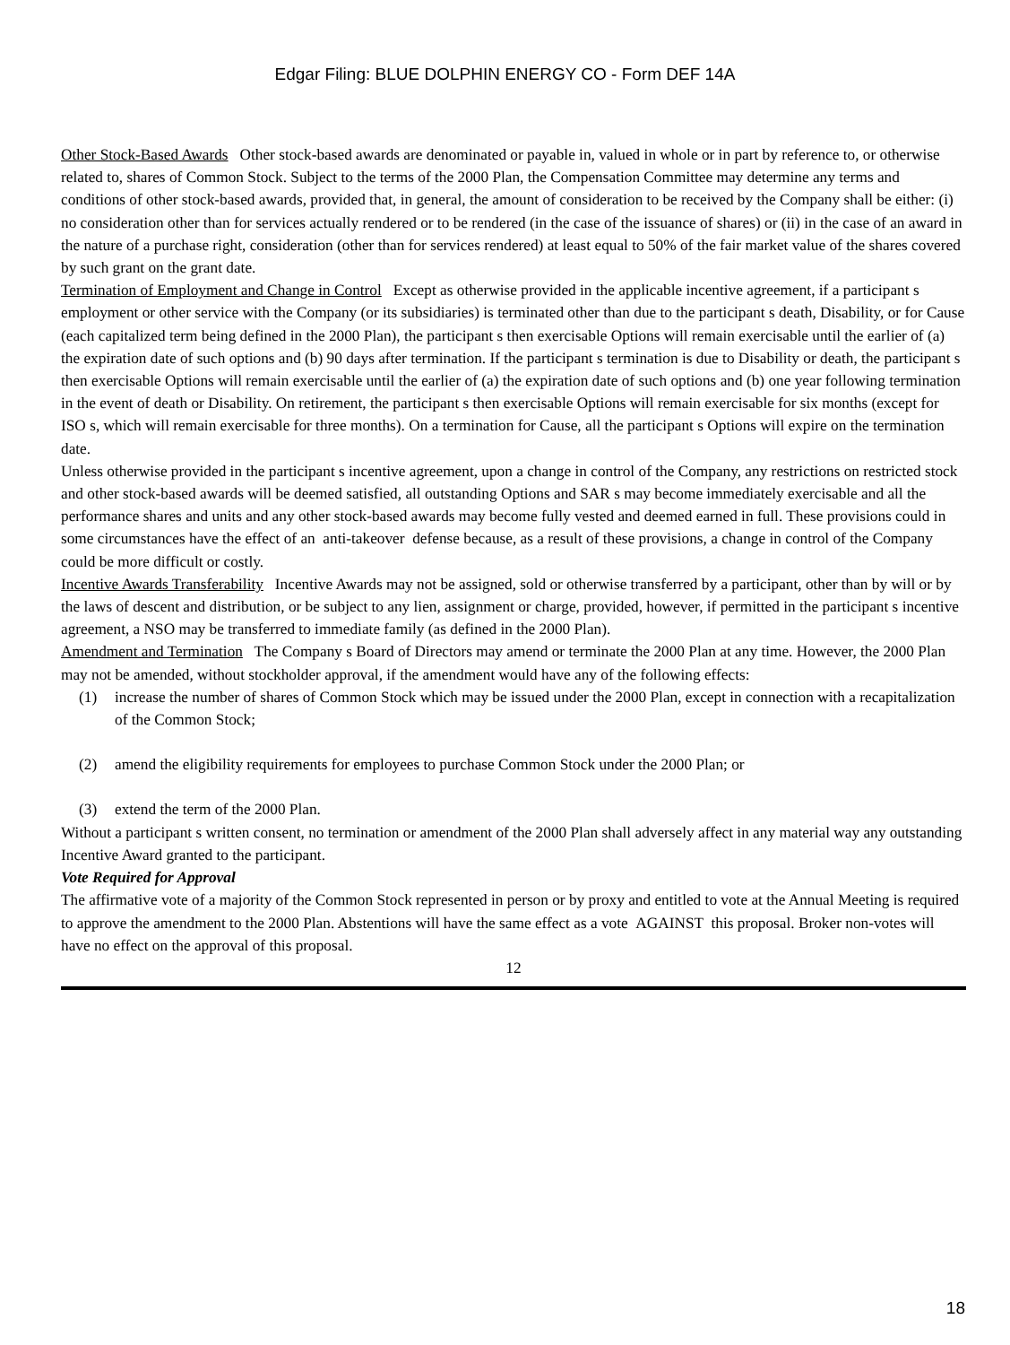Edgar Filing: BLUE DOLPHIN ENERGY CO - Form DEF 14A
Other Stock-Based Awards Other stock-based awards are denominated or payable in, valued in whole or in part by reference to, or otherwise related to, shares of Common Stock. Subject to the terms of the 2000 Plan, the Compensation Committee may determine any terms and conditions of other stock-based awards, provided that, in general, the amount of consideration to be received by the Company shall be either: (i) no consideration other than for services actually rendered or to be rendered (in the case of the issuance of shares) or (ii) in the case of an award in the nature of a purchase right, consideration (other than for services rendered) at least equal to 50% of the fair market value of the shares covered by such grant on the grant date.
Termination of Employment and Change in Control Except as otherwise provided in the applicable incentive agreement, if a participant s employment or other service with the Company (or its subsidiaries) is terminated other than due to the participant s death, Disability, or for Cause (each capitalized term being defined in the 2000 Plan), the participant s then exercisable Options will remain exercisable until the earlier of (a) the expiration date of such options and (b) 90 days after termination. If the participant s termination is due to Disability or death, the participant s then exercisable Options will remain exercisable until the earlier of (a) the expiration date of such options and (b) one year following termination in the event of death or Disability. On retirement, the participant s then exercisable Options will remain exercisable for six months (except for ISO s, which will remain exercisable for three months). On a termination for Cause, all the participant s Options will expire on the termination date.
Unless otherwise provided in the participant s incentive agreement, upon a change in control of the Company, any restrictions on restricted stock and other stock-based awards will be deemed satisfied, all outstanding Options and SAR s may become immediately exercisable and all the performance shares and units and any other stock-based awards may become fully vested and deemed earned in full. These provisions could in some circumstances have the effect of an anti-takeover defense because, as a result of these provisions, a change in control of the Company could be more difficult or costly.
Incentive Awards Transferability Incentive Awards may not be assigned, sold or otherwise transferred by a participant, other than by will or by the laws of descent and distribution, or be subject to any lien, assignment or charge, provided, however, if permitted in the participant s incentive agreement, a NSO may be transferred to immediate family (as defined in the 2000 Plan).
Amendment and Termination The Company s Board of Directors may amend or terminate the 2000 Plan at any time. However, the 2000 Plan may not be amended, without stockholder approval, if the amendment would have any of the following effects:
(1) increase the number of shares of Common Stock which may be issued under the 2000 Plan, except in connection with a recapitalization of the Common Stock;
(2) amend the eligibility requirements for employees to purchase Common Stock under the 2000 Plan; or
(3) extend the term of the 2000 Plan.
Without a participant s written consent, no termination or amendment of the 2000 Plan shall adversely affect in any material way any outstanding Incentive Award granted to the participant.
Vote Required for Approval
The affirmative vote of a majority of the Common Stock represented in person or by proxy and entitled to vote at the Annual Meeting is required to approve the amendment to the 2000 Plan. Abstentions will have the same effect as a vote AGAINST this proposal. Broker non-votes will have no effect on the approval of this proposal.
12
18